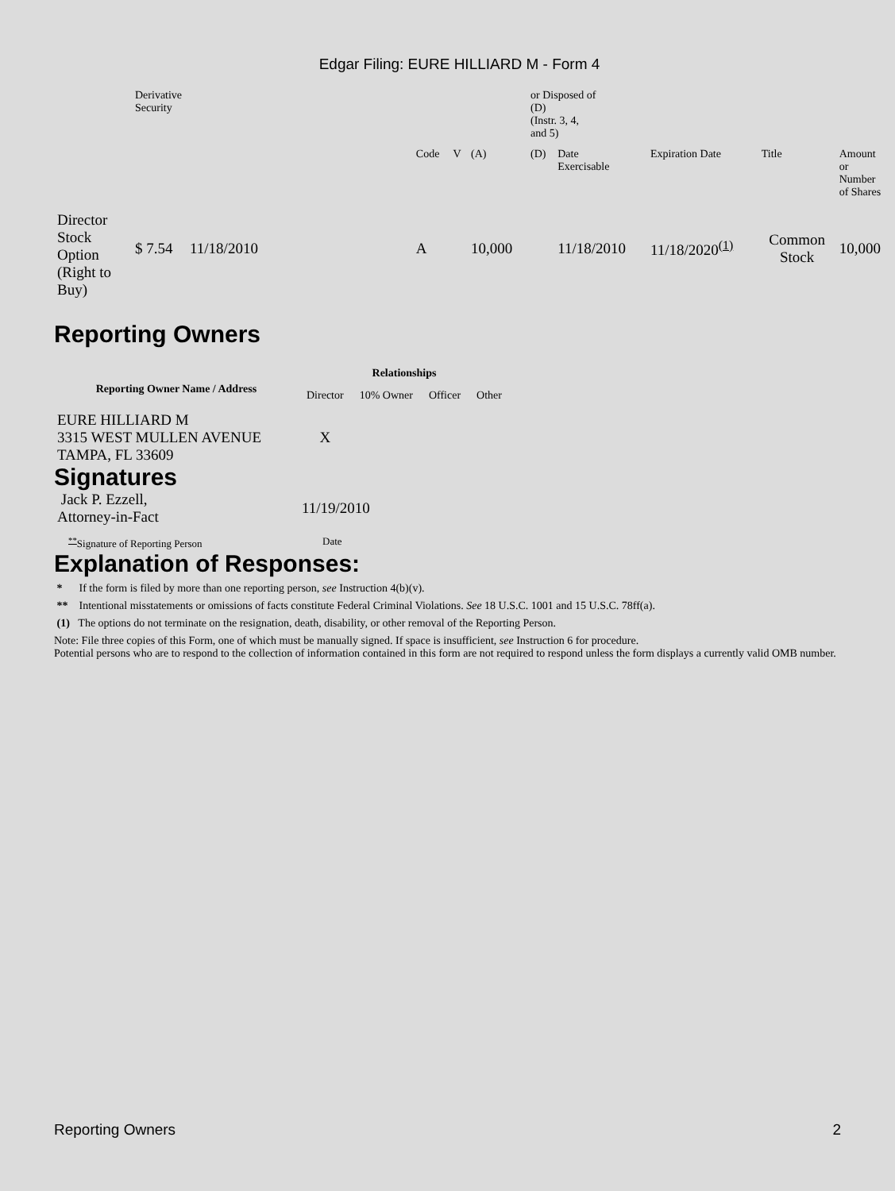Edgar Filing: EURE HILLIARD M - Form 4
| | Derivative Security | | | | | | or Disposed of (D) (Instr. 3, 4, and 5) | | | | |
| | | | | Code | V | (A) | (D) | Date Exercisable | Expiration Date | Title | Amount or Number of Shares |
| Director Stock Option (Right to Buy) | $ 7.54 | 11/18/2010 | | A | | 10,000 | | 11/18/2010 | 11/18/2020<sup>(1)</sup> | Common Stock | 10,000 |
Reporting Owners
| Reporting Owner Name / Address | Relationships | | | |
| --- | --- | --- | --- | --- |
| | Director | 10% Owner | Officer | Other |
| EURE HILLIARD M 3315 WEST MULLEN AVENUE TAMPA, FL 33609 | X | | | |
Signatures
| Jack P. Ezzell, Attorney-in-Fact | 11/19/2010 |
| <sup>**</sup> Signature of Reporting Person | Date |
Explanation of Responses:
* If the form is filed by more than one reporting person, see Instruction 4(b)(v).
** Intentional misstatements or omissions of facts constitute Federal Criminal Violations. See 18 U.S.C. 1001 and 15 U.S.C. 78ff(a).
(1) The options do not terminate on the resignation, death, disability, or other removal of the Reporting Person.
Note: File three copies of this Form, one of which must be manually signed. If space is insufficient, see Instruction 6 for procedure.
Potential persons who are to respond to the collection of information contained in this form are not required to respond unless the form displays a currently valid OMB number.
Reporting Owners 2